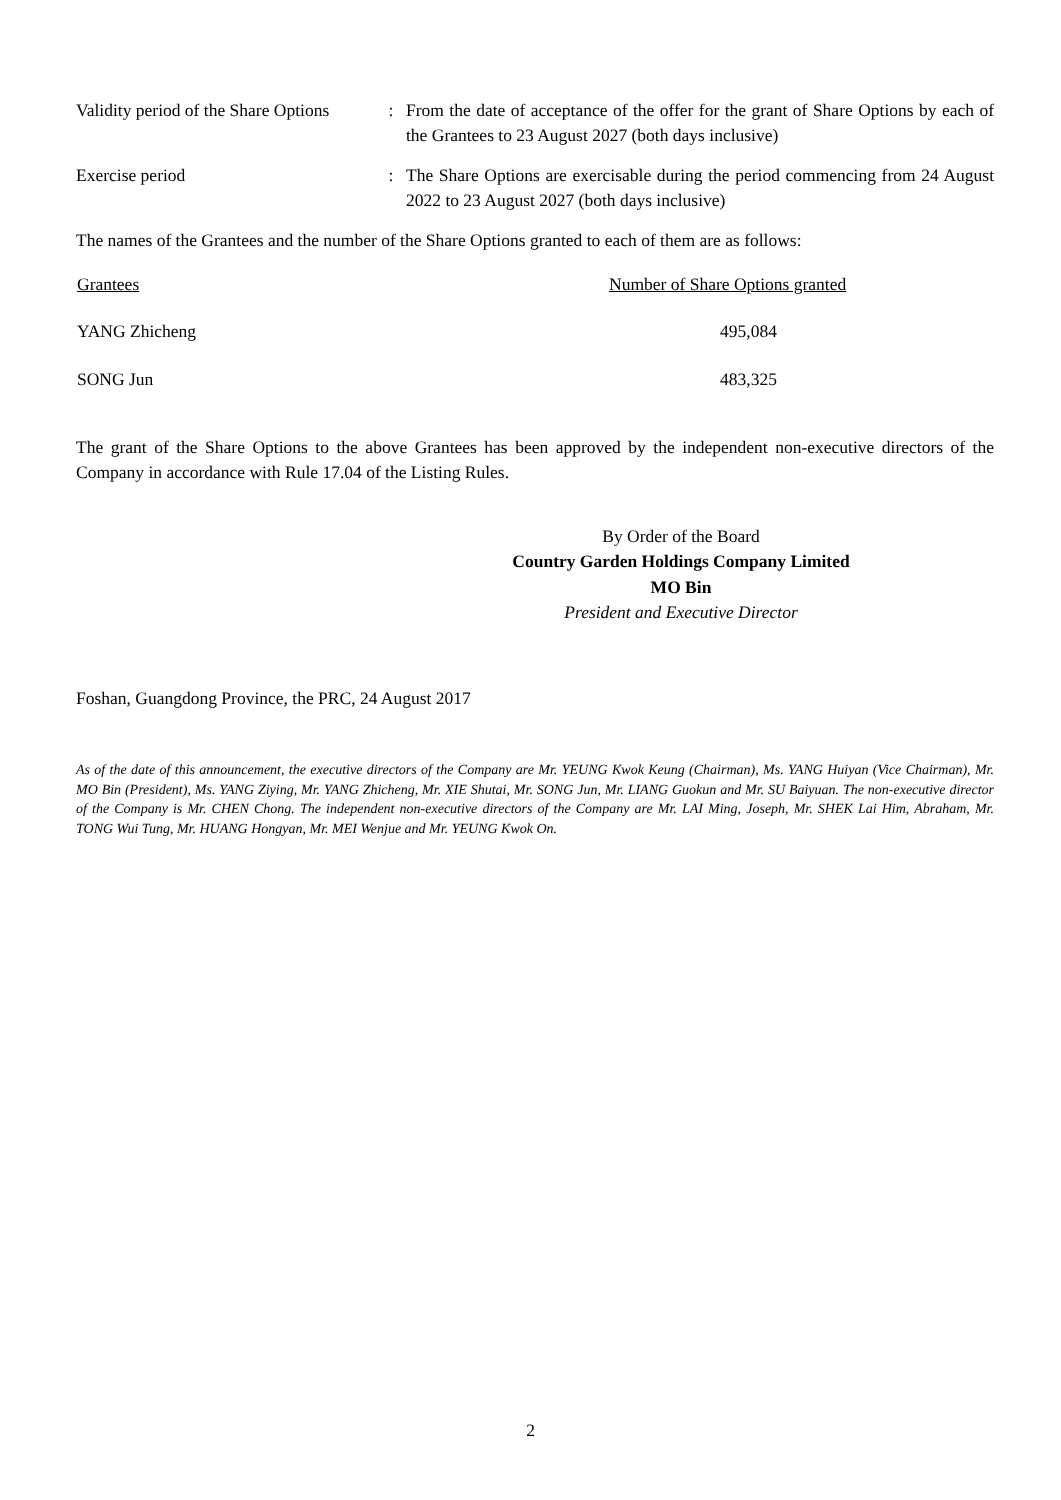| Validity period of the Share Options | : | From the date of acceptance of the offer for the grant of Share Options by each of the Grantees to 23 August 2027 (both days inclusive) |
| Exercise period | : | The Share Options are exercisable during the period commencing from 24 August 2022 to 23 August 2027 (both days inclusive) |
The names of the Grantees and the number of the Share Options granted to each of them are as follows:
| Grantees | Number of Share Options granted |
| --- | --- |
| YANG Zhicheng | 495,084 |
| SONG Jun | 483,325 |
The grant of the Share Options to the above Grantees has been approved by the independent non-executive directors of the Company in accordance with Rule 17.04 of the Listing Rules.
By Order of the Board
Country Garden Holdings Company Limited
MO Bin
President and Executive Director
Foshan, Guangdong Province, the PRC, 24 August 2017
As of the date of this announcement, the executive directors of the Company are Mr. YEUNG Kwok Keung (Chairman), Ms. YANG Huiyan (Vice Chairman), Mr. MO Bin (President), Ms. YANG Ziying, Mr. YANG Zhicheng, Mr. XIE Shutai, Mr. SONG Jun, Mr. LIANG Guokun and Mr. SU Baiyuan. The non-executive director of the Company is Mr. CHEN Chong. The independent non-executive directors of the Company are Mr. LAI Ming, Joseph, Mr. SHEK Lai Him, Abraham, Mr. TONG Wui Tung, Mr. HUANG Hongyan, Mr. MEI Wenjue and Mr. YEUNG Kwok On.
2